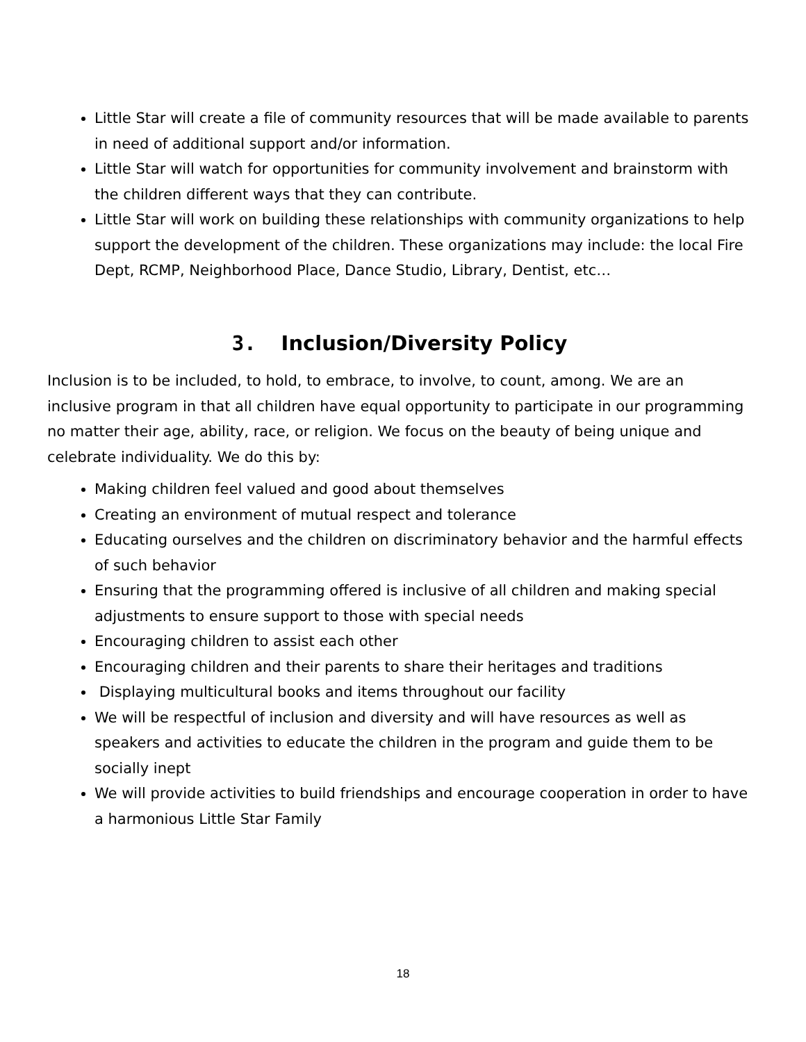Little Star will create a file of community resources that will be made available to parents in need of additional support and/or information.
Little Star will watch for opportunities for community involvement and brainstorm with the children different ways that they can contribute.
Little Star will work on building these relationships with community organizations to help support the development of the children. These organizations may include: the local Fire Dept, RCMP, Neighborhood Place, Dance Studio, Library, Dentist, etc…
3. Inclusion/Diversity Policy
Inclusion is to be included, to hold, to embrace, to involve, to count, among. We are an inclusive program in that all children have equal opportunity to participate in our programming no matter their age, ability, race, or religion. We focus on the beauty of being unique and celebrate individuality. We do this by:
Making children feel valued and good about themselves
Creating an environment of mutual respect and tolerance
Educating ourselves and the children on discriminatory behavior and the harmful effects of such behavior
Ensuring that the programming offered is inclusive of all children and making special adjustments to ensure support to those with special needs
Encouraging children to assist each other
Encouraging children and their parents to share their heritages and traditions
Displaying multicultural books and items throughout our facility
We will be respectful of inclusion and diversity and will have resources as well as speakers and activities to educate the children in the program and guide them to be socially inept
We will provide activities to build friendships and encourage cooperation in order to have a harmonious Little Star Family
18